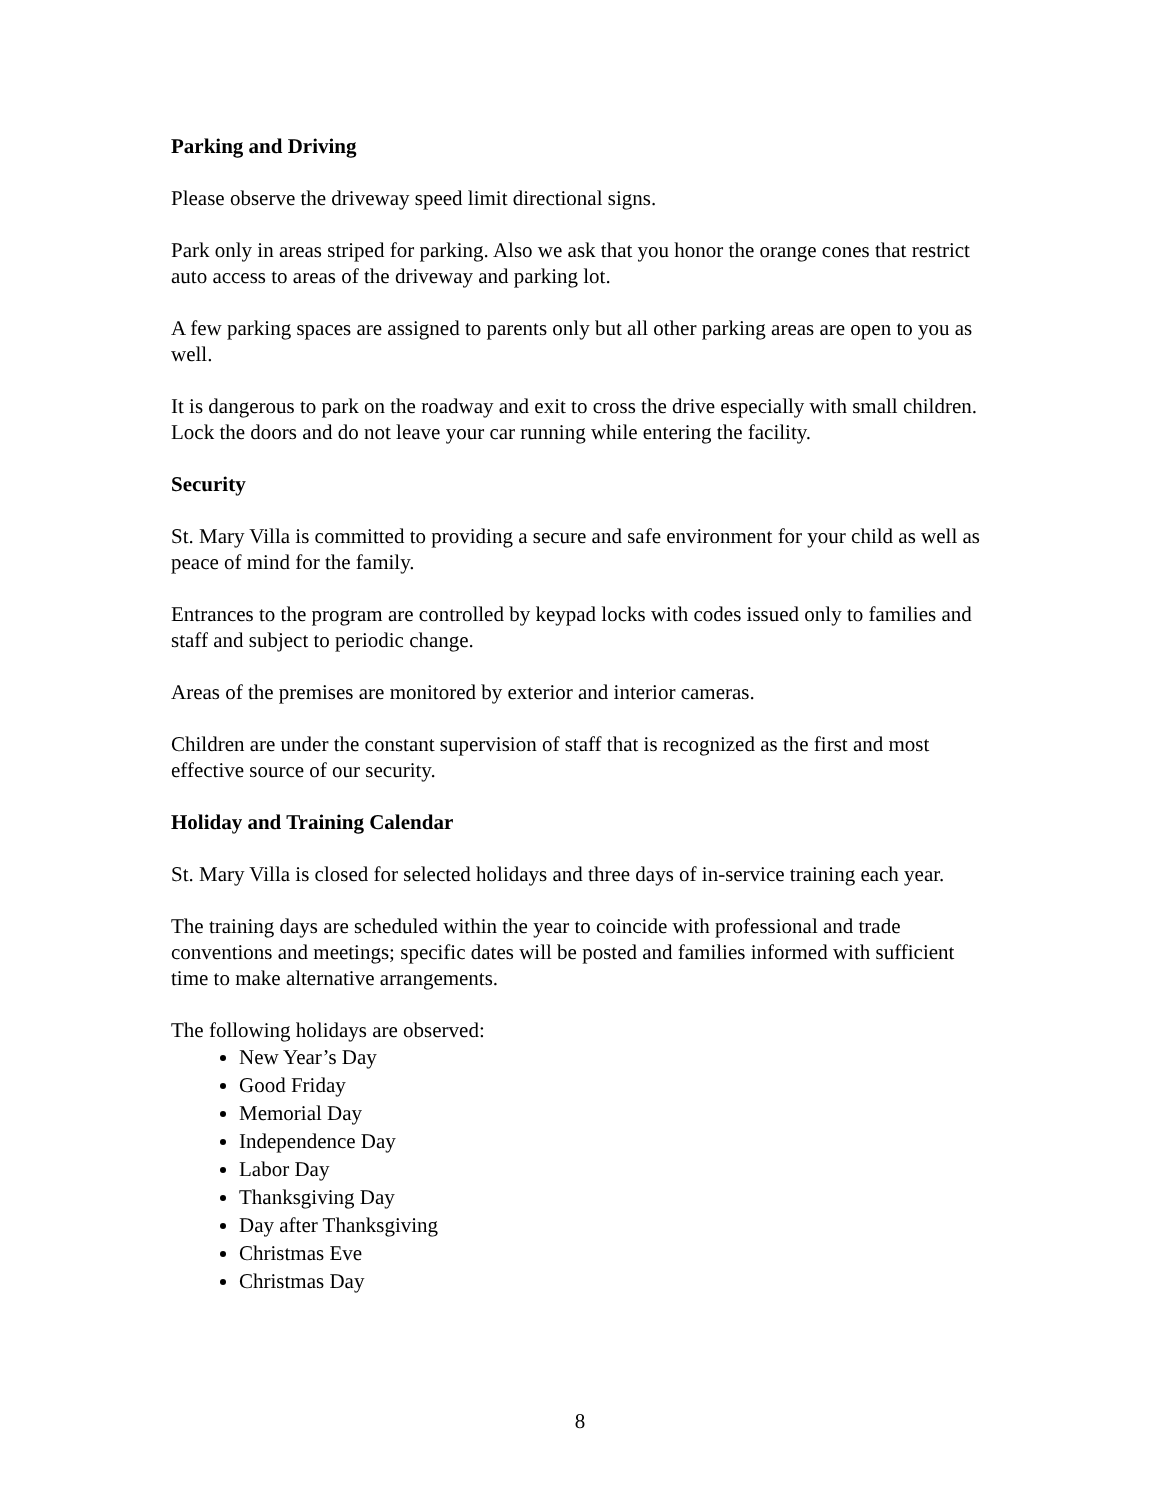Parking and Driving
Please observe the driveway speed limit directional signs.
Park only in areas striped for parking. Also we ask that you honor the orange cones that restrict auto access to areas of the driveway and parking lot.
A few parking spaces are assigned to parents only but all other parking areas are open to you as well.
It is dangerous to park on the roadway and exit to cross the drive especially with small children. Lock the doors and do not leave your car running while entering the facility.
Security
St. Mary Villa is committed to providing a secure and safe environment for your child as well as peace of mind for the family.
Entrances to the program are controlled by keypad locks with codes issued only to families and staff and subject to periodic change.
Areas of the premises are monitored by exterior and interior cameras.
Children are under the constant supervision of staff that is recognized as the first and most effective source of our security.
Holiday and Training Calendar
St. Mary Villa is closed for selected holidays and three days of in-service training each year.
The training days are scheduled within the year to coincide with professional and trade conventions and meetings; specific dates will be posted and families informed with sufficient time to make alternative arrangements.
The following holidays are observed:
New Year’s Day
Good Friday
Memorial Day
Independence Day
Labor Day
Thanksgiving Day
Day after Thanksgiving
Christmas Eve
Christmas Day
8